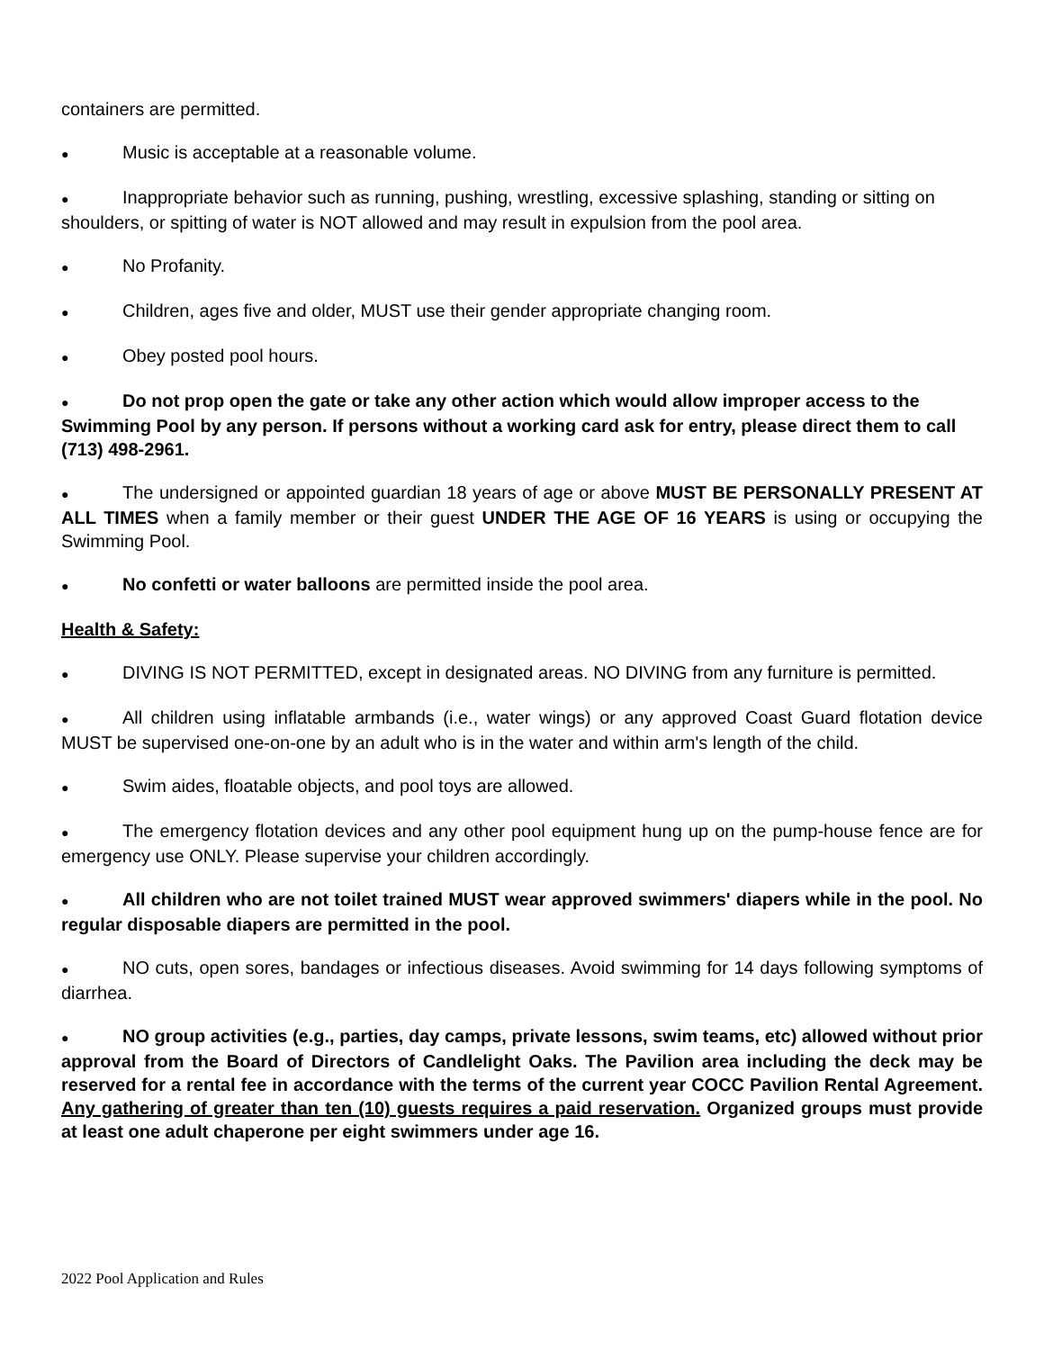containers are permitted.
● Music is acceptable at a reasonable volume.
● Inappropriate behavior such as running, pushing, wrestling, excessive splashing, standing or sitting on shoulders, or spitting of water is NOT allowed and may result in expulsion from the pool area.
● No Profanity.
● Children, ages five and older, MUST use their gender appropriate changing room.
● Obey posted pool hours.
● Do not prop open the gate or take any other action which would allow improper access to the Swimming Pool by any person. If persons without a working card ask for entry, please direct them to call (713) 498-2961.
● The undersigned or appointed guardian 18 years of age or above MUST BE PERSONALLY PRESENT AT ALL TIMES when a family member or their guest UNDER THE AGE OF 16 YEARS is using or occupying the Swimming Pool.
● No confetti or water balloons are permitted inside the pool area.
Health & Safety:
● DIVING IS NOT PERMITTED, except in designated areas. NO DIVING from any furniture is permitted.
● All children using inflatable armbands (i.e., water wings) or any approved Coast Guard flotation device MUST be supervised one-on-one by an adult who is in the water and within arm's length of the child.
● Swim aides, floatable objects, and pool toys are allowed.
● The emergency flotation devices and any other pool equipment hung up on the pump-house fence are for emergency use ONLY. Please supervise your children accordingly.
● All children who are not toilet trained MUST wear approved swimmers' diapers while in the pool. No regular disposable diapers are permitted in the pool.
● NO cuts, open sores, bandages or infectious diseases. Avoid swimming for 14 days following symptoms of diarrhea.
● NO group activities (e.g., parties, day camps, private lessons, swim teams, etc) allowed without prior approval from the Board of Directors of Candlelight Oaks. The Pavilion area including the deck may be reserved for a rental fee in accordance with the terms of the current year COCC Pavilion Rental Agreement. Any gathering of greater than ten (10) guests requires a paid reservation. Organized groups must provide at least one adult chaperone per eight swimmers under age 16.
2022 Pool Application and Rules